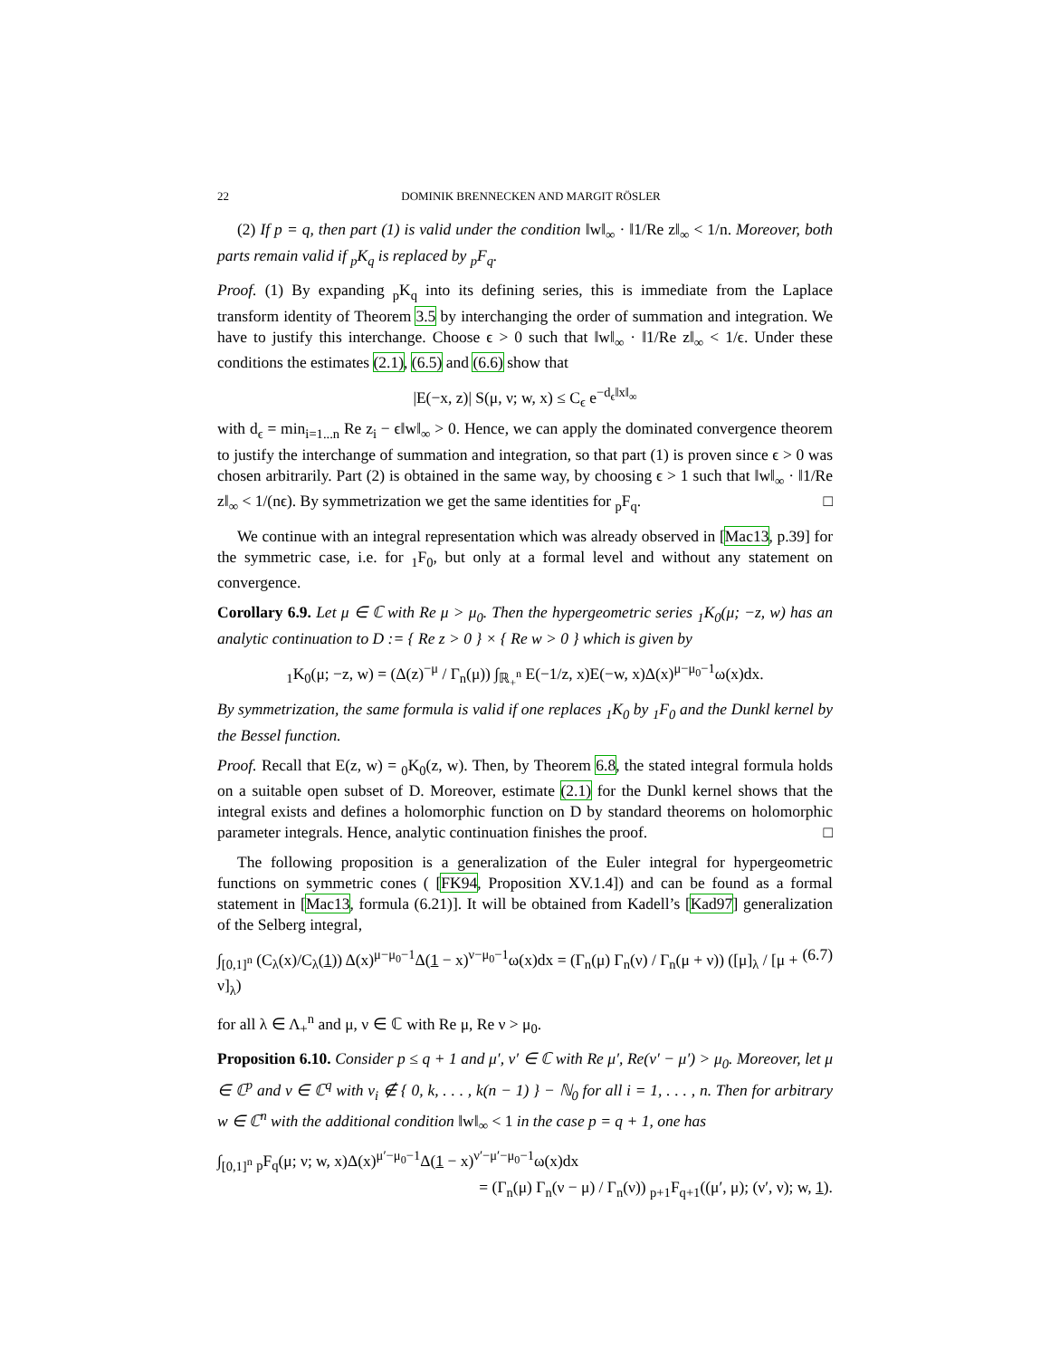22 DOMINIK BRENNECKEN AND MARGIT RÖSLER
(2) If p = q, then part (1) is valid under the condition ‖w‖<sub>∞</sub> · ‖1/Re z‖<sub>∞</sub> < 1/n. Moreover, both parts remain valid if <sub>p</sub>K<sub>q</sub> is replaced by <sub>p</sub>F<sub>q</sub>.
Proof. (1) By expanding <sub>p</sub>K<sub>q</sub> into its defining series, this is immediate from the Laplace transform identity of Theorem 3.5 by interchanging the order of summation and integration. We have to justify this interchange. Choose ϵ > 0 such that ‖w‖<sub>∞</sub> · ‖1/Re z‖<sub>∞</sub> < 1/ϵ. Under these conditions the estimates (2.1), (6.5) and (6.6) show that
|E(−x, z)| S(μ, ν; w, x) ≤ C<sub>ϵ</sub> e<sup>−d<sub>ϵ</sub>‖x‖<sub>∞</sub></sup>
with d<sub>ϵ</sub> = min<sub>i=1...n</sub> Re z<sub>i</sub> − ϵ‖w‖<sub>∞</sub> > 0. Hence, we can apply the dominated convergence theorem to justify the interchange of summation and integration, so that part (1) is proven since ϵ > 0 was chosen arbitrarily. Part (2) is obtained in the same way, by choosing ϵ > 1 such that ‖w‖<sub>∞</sub> · ‖1/Re z‖<sub>∞</sub> < 1/(nϵ). By symmetrization we get the same identities for <sub>p</sub>F<sub>q</sub>. □
We continue with an integral representation which was already observed in [Mac13, p.39] for the symmetric case, i.e. for <sub>1</sub>F<sub>0</sub>, but only at a formal level and without any statement on convergence.
Corollary 6.9. Let μ ∈ ℂ with Re μ > μ<sub>0</sub>. Then the hypergeometric series <sub>1</sub>K<sub>0</sub>(μ; −z, w) has an analytic continuation to D := { Re z > 0 } × { Re w > 0 } which is given by
<sub>1</sub>K<sub>0</sub>(μ; −z, w) = (Δ(z)<sup>−μ</sup> / Γ<sub>n</sub>(μ)) ∫<sub>ℝ<sub>+</sub><sup>n</sup></sub> E(−1/z, x)E(−w, x)Δ(x)<sup>μ−μ<sub>0</sub>−1</sup>ω(x)dx.
By symmetrization, the same formula is valid if one replaces <sub>1</sub>K<sub>0</sub> by <sub>1</sub>F<sub>0</sub> and the Dunkl kernel by the Bessel function.
Proof. Recall that E(z, w) = <sub>0</sub>K<sub>0</sub>(z, w). Then, by Theorem 6.8, the stated integral formula holds on a suitable open subset of D. Moreover, estimate (2.1) for the Dunkl kernel shows that the integral exists and defines a holomorphic function on D by standard theorems on holomorphic parameter integrals. Hence, analytic continuation finishes the proof. □
The following proposition is a generalization of the Euler integral for hypergeometric functions on symmetric cones ( [FK94, Proposition XV.1.4]) and can be found as a formal statement in [Mac13, formula (6.21)]. It will be obtained from Kadell’s [Kad97] generalization of the Selberg integral,
∫<sub>[0,1]<sup>n</sup></sub> (C<sub>λ</sub>(x)/C<sub>λ</sub>(1)) Δ(x)<sup>μ−μ<sub>0</sub>−1</sup>Δ(1 − x)<sup>ν−μ<sub>0</sub>−1</sup>ω(x)dx = (Γ<sub>n</sub>(μ) Γ<sub>n</sub>(ν) / Γ<sub>n</sub>(μ + ν)) ([μ]<sub>λ</sub> / [μ + ν]<sub>λ</sub>) (6.7)
for all λ ∈ Λ<sub>+</sub><sup>n</sup> and μ, ν ∈ ℂ with Re μ, Re ν > μ<sub>0</sub>.
Proposition 6.10. Consider p ≤ q + 1 and μ′, ν′ ∈ ℂ with Re μ′, Re(ν′ − μ′) > μ<sub>0</sub>. Moreover, let μ ∈ ℂ<sup>p</sup> and ν ∈ ℂ<sup>q</sup> with ν<sub>i</sub> ∉ { 0, k, . . . , k(n − 1) } − ℕ<sub>0</sub> for all i = 1, . . . , n. Then for arbitrary w ∈ ℂ<sup>n</sup> with the additional condition ‖w‖<sub>∞</sub> < 1 in the case p = q + 1, one has
∫<sub>[0,1]<sup>n</sup></sub> <sub>p</sub>F<sub>q</sub>(μ; ν; w, x)Δ(x)<sup>μ′−μ<sub>0</sub>−1</sup>Δ(1 − x)<sup>ν′−μ′−μ<sub>0</sub>−1</sup>ω(x)dx
= (Γ<sub>n</sub>(μ) Γ<sub>n</sub>(ν − μ) / Γ<sub>n</sub>(ν)) <sub>p+1</sub>F<sub>q+1</sub>((μ′, μ); (ν′, ν); w, 1).